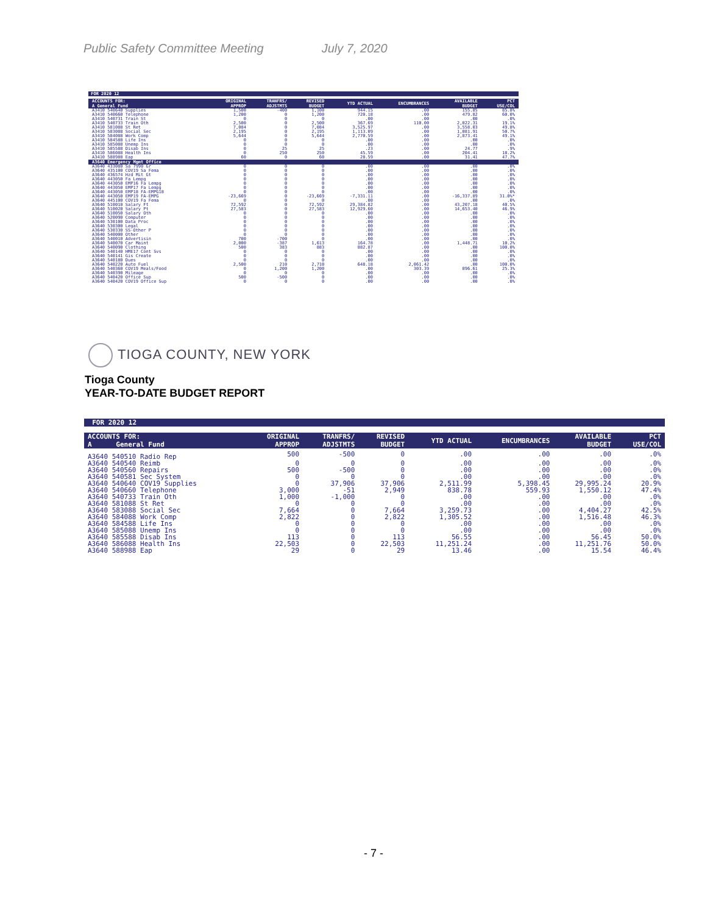Public Safety Committee Meeting July 7, 2020
FOR 2020 12
| ACCOUNTS FOR: A General Fund | ORIGINAL APPROP | TRANFRS/ ADJSTMTS | REVISED BUDGET | YTD ACTUAL | ENCUMBRANCES | AVAILABLE BUDGET | PCT USE/COL |
| --- | --- | --- | --- | --- | --- | --- | --- |
| A3410 540640 Supplies | 1,500 | -400 | 1,100 | 944.15 | .00 | 155.85 | 85.8% |
| A3410 540660 Telephone | 1,200 | 0 | 1,200 | 720.18 | .00 | 479.82 | 60.0% |
| A3410 540731 Train St | 0 | 0 | 0 | .00 | .00 | .00 | .0% |
| A3410 540733 Train Oth | 2,500 | 0 | 2,500 | 367.69 | 110.00 | 2,022.31 | 19.1% |
| A3410 581088 St Ret | 7,084 | 0 | 7,084 | 3,525.97 | .00 | 3,558.03 | 49.8% |
| A3410 583088 Social Sec | 2,195 | 0 | 2,195 | 1,113.09 | .00 | 1,081.91 | 50.7% |
| A3410 584088 Work Comp | 5,644 | 0 | 5,644 | 2,770.59 | .00 | 2,873.41 | 49.1% |
| A3410 584588 Life Ins | 0 | 0 | 0 | .00 | .00 | .00 | .0% |
| A3410 585088 Unemp Ins | 0 | 0 | 0 | .00 | .00 | .00 | .0% |
| A3410 585588 Disab Ins | 0 | 25 | 25 | .23 | .00 | 24.77 | .9% |
| A3410 586088 Health Ins | 0 | 250 | 250 | 45.59 | .00 | 204.41 | 18.2% |
| A3410 588988 Eap | 60 | 0 | 60 | 28.59 | .00 | 31.41 | 47.7% |
| A3640 Emergency Mgmt Office | | | | | | | |
| A3640 433080 Sa 7990 Gr | 0 | 0 | 0 | .00 | .00 | .00 | .0% |
| A3640 435100 COV19 Sa Fema | 0 | 0 | 0 | .00 | .00 | .00 | .0% |
| A3640 436574 Hzd Mit Gt | 0 | 0 | 0 | .00 | .00 | .00 | .0% |
| A3640 443050 Fa Lempg | 0 | 0 | 0 | .00 | .00 | .00 | .0% |
| A3640 443050 EMP16 Fa Lempg | 0 | 0 | 0 | .00 | .00 | .00 | .0% |
| A3640 443050 EMP17 Fa Lempg | 0 | 0 | 0 | .00 | .00 | .00 | .0% |
| A3640 443050 EMP18 FA-EMPG18 | 0 | 0 | 0 | .00 | .00 | .00 | .0% |
| A3640 443050 EMP19 FA-EMPG | -23,669 | 0 | -23,669 | -7,331.11 | .00 | -16,337.89 | 31.0%* |
| A3640 445100 COV19 Fa Fema | 0 | 0 | 0 | .00 | .00 | .00 | .0% |
| A3640 510010 Salary Ft | 72,592 | 0 | 72,592 | 29,384.82 | .00 | 43,207.18 | 40.5% |
| A3640 510020 Salary Pt | 27,583 | 0 | 27,583 | 12,929.60 | .00 | 14,653.40 | 46.9% |
| A3640 510050 Salary Oth | 0 | 0 | 0 | .00 | .00 | .00 | .0% |
| A3640 520090 Computer | 0 | 0 | 0 | .00 | .00 | .00 | .0% |
| A3640 530100 Data Proc | 0 | 0 | 0 | .00 | .00 | .00 | .0% |
| A3640 530300 Legal | 0 | 0 | 0 | .00 | .00 | .00 | .0% |
| A3640 530330 SS-Other P | 0 | 0 | 0 | .00 | .00 | .00 | .0% |
| A3640 540000 Other | 0 | 0 | 0 | .00 | .00 | .00 | .0% |
| A3640 540010 Advertisin | 700 | -700 | 0 | .00 | .00 | .00 | .0% |
| A3640 540070 Car Maint | 2,000 | -387 | 1,613 | 164.78 | .00 | 1,448.71 | 10.2% |
| A3640 540090 Clothing | 500 | 383 | 883 | 882.87 | .00 | .00 | 100.0% |
| A3640 540140 HME17 Cont Svs | 0 | 0 | 0 | .00 | .00 | .00 | .0% |
| A3640 540141 Gis Create | 0 | 0 | 0 | .00 | .00 | .00 | .0% |
| A3640 540180 Dues | 0 | 0 | 0 | .00 | .00 | .00 | .0% |
| A3640 540220 Auto Fuel | 2,500 | 210 | 2,710 | 648.18 | 2,061.42 | .00 | 100.0% |
| A3640 540360 COV19 Meals/Food | 0 | 1,200 | 1,200 | .00 | 303.39 | 896.61 | 25.3% |
| A3640 540390 Mileage | 0 | 0 | 0 | .00 | .00 | .00 | .0% |
| A3640 540420 Office Sup | 500 | -500 | 0 | .00 | .00 | .00 | .0% |
| A3640 540420 COV19 Office Sup | 0 | 0 | 0 | .00 | .00 | .00 | .0% |
TIOGA COUNTY, NEW YORK
Tioga County
YEAR-TO-DATE BUDGET REPORT
FOR 2020 12
| ACCOUNTS FOR: A General Fund | ORIGINAL APPROP | TRANFRS/ ADJSTMTS | REVISED BUDGET | YTD ACTUAL | ENCUMBRANCES | AVAILABLE BUDGET | PCT USE/COL |
| --- | --- | --- | --- | --- | --- | --- | --- |
| A3640 540510 Radio Rep | 500 | -500 | 0 | .00 | .00 | .00 | .0% |
| A3640 540540 Reimb | 0 | 0 | 0 | .00 | .00 | .00 | .0% |
| A3640 540560 Repairs | 500 | -500 | 0 | .00 | .00 | .00 | .0% |
| A3640 540581 Sec System | 0 | 0 | 0 | .00 | .00 | .00 | .0% |
| A3640 540640 COV19 Supplies | 0 | 37,906 | 37,906 | 2,511.99 | 5,398.45 | 29,995.24 | 20.9% |
| A3640 540660 Telephone | 3,000 | -51 | 2,949 | 838.78 | 559.93 | 1,550.12 | 47.4% |
| A3640 540733 Train Oth | 1,000 | -1,000 | 0 | .00 | .00 | .00 | .0% |
| A3640 581088 St Ret | 0 | 0 | 0 | .00 | .00 | .00 | .0% |
| A3640 583088 Social Sec | 7,664 | 0 | 7,664 | 3,259.73 | .00 | 4,404.27 | 42.5% |
| A3640 584088 Work Comp | 2,822 | 0 | 2,822 | 1,305.52 | .00 | 1,516.48 | 46.3% |
| A3640 584588 Life Ins | 0 | 0 | 0 | .00 | .00 | .00 | .0% |
| A3640 585088 Unemp Ins | 0 | 0 | 0 | .00 | .00 | .00 | .0% |
| A3640 585588 Disab Ins | 113 | 0 | 113 | 56.55 | .00 | 56.45 | 50.0% |
| A3640 586088 Health Ins | 22,503 | 0 | 22,503 | 11,251.24 | .00 | 11,251.76 | 50.0% |
| A3640 588988 Eap | 29 | 0 | 29 | 13.46 | .00 | 15.54 | 46.4% |
- 7 -